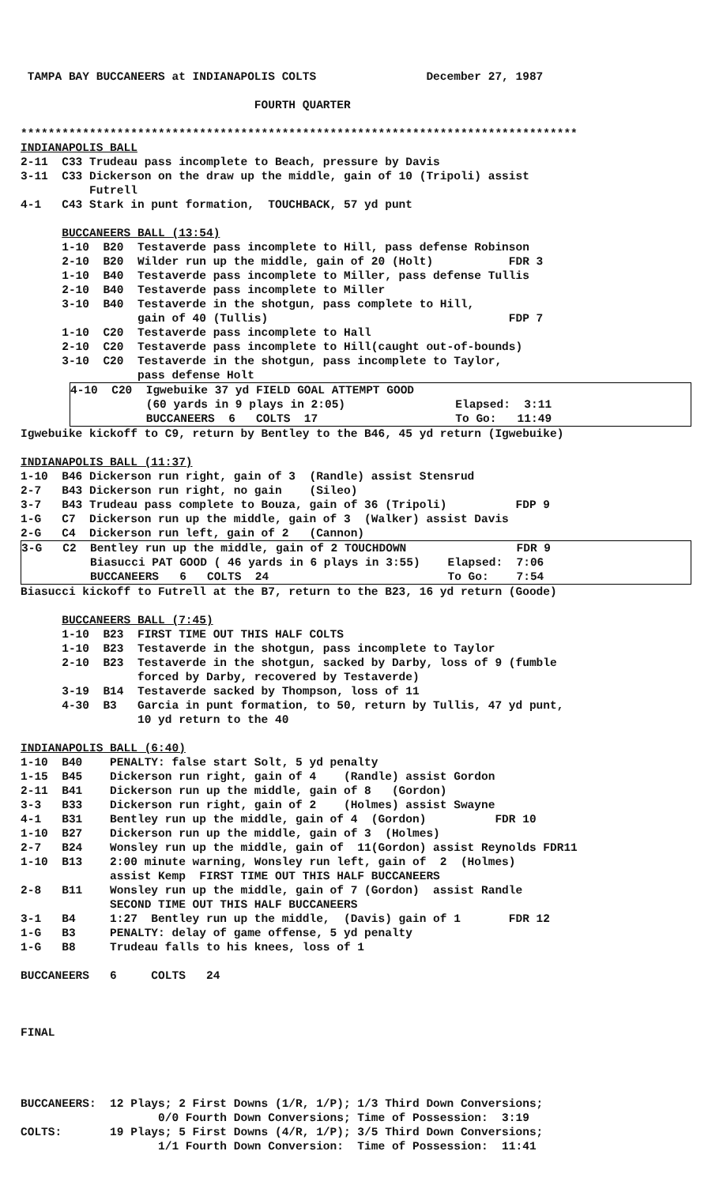TAMPA BAY BUCCANEERS at INDIANAPOLIS COLTS December 27, 1987
FOURTH QUARTER
*********************************************************************************
INDIANAPOLIS BALL
2-11 C33 Trudeau pass incomplete to Beach, pressure by Davis
3-11 C33 Dickerson on the draw up the middle, gain of 10 (Tripoli) assist Futrell
4-1 C43 Stark in punt formation, TOUCHBACK, 57 yd punt
BUCCANEERS BALL (13:54)
1-10 B20 Testaverde pass incomplete to Hill, pass defense Robinson
2-10 B20 Wilder run up the middle, gain of 20 (Holt) FDR 3
1-10 B40 Testaverde pass incomplete to Miller, pass defense Tullis
2-10 B40 Testaverde pass incomplete to Miller
3-10 B40 Testaverde in the shotgun, pass complete to Hill, gain of 40 (Tullis) FDP 7
1-10 C20 Testaverde pass incomplete to Hall
2-10 C20 Testaverde pass incomplete to Hill(caught out-of-bounds)
3-10 C20 Testaverde in the shotgun, pass incomplete to Taylor, pass defense Holt
4-10 C20 Igwebuike 37 yd FIELD GOAL ATTEMPT GOOD (60 yards in 9 plays in 2:05) Elapsed: 3:11 BUCCANEERS 6 COLTS 17 To Go: 11:49
Igwebuike kickoff to C9, return by Bentley to the B46, 45 yd return (Igwebuike)
INDIANAPOLIS BALL (11:37)
1-10 B46 Dickerson run right, gain of 3 (Randle) assist Stensrud
2-7 B43 Dickerson run right, no gain (Sileo)
3-7 B43 Trudeau pass complete to Bouza, gain of 36 (Tripoli) FDP 9
1-G C7 Dickerson run up the middle, gain of 3 (Walker) assist Davis
2-G C4 Dickerson run left, gain of 2 (Cannon)
3-G C2 Bentley run up the middle, gain of 2 TOUCHDOWN FDR 9 Biasucci PAT GOOD ( 46 yards in 6 plays in 3:55) Elapsed: 7:06 BUCCANEERS 6 COLTS 24 To Go: 7:54
Biasucci kickoff to Futrell at the B7, return to the B23, 16 yd return (Goode)
BUCCANEERS BALL (7:45)
1-10 B23 FIRST TIME OUT THIS HALF COLTS
1-10 B23 Testaverde in the shotgun, pass incomplete to Taylor
2-10 B23 Testaverde in the shotgun, sacked by Darby, loss of 9 (fumble forced by Darby, recovered by Testaverde)
3-19 B14 Testaverde sacked by Thompson, loss of 11
4-30 B3 Garcia in punt formation, to 50, return by Tullis, 47 yd punt, 10 yd return to the 40
INDIANAPOLIS BALL (6:40)
1-10 B40 PENALTY: false start Solt, 5 yd penalty
1-15 B45 Dickerson run right, gain of 4 (Randle) assist Gordon
2-11 B41 Dickerson run up the middle, gain of 8 (Gordon)
3-3 B33 Dickerson run right, gain of 2 (Holmes) assist Swayne
4-1 B31 Bentley run up the middle, gain of 4 (Gordon) FDR 10
1-10 B27 Dickerson run up the middle, gain of 3 (Holmes)
2-7 B24 Wonsley run up the middle, gain of 11(Gordon) assist Reynolds FDR11
1-10 B13 2:00 minute warning, Wonsley run left, gain of 2 (Holmes) assist Kemp FIRST TIME OUT THIS HALF BUCCANEERS
2-8 B11 Wonsley run up the middle, gain of 7 (Gordon) assist Randle SECOND TIME OUT THIS HALF BUCCANEERS
3-1 B4 1:27 Bentley run up the middle, (Davis) gain of 1 FDR 12
1-G B3 PENALTY: delay of game offense, 5 yd penalty
1-G B8 Trudeau falls to his knees, loss of 1
BUCCANEERS 6 COLTS 24
FINAL
BUCCANEERS: 12 Plays; 2 First Downs (1/R, 1/P); 1/3 Third Down Conversions; 0/0 Fourth Down Conversions; Time of Possession: 3:19
COLTS: 19 Plays; 5 First Downs (4/R, 1/P); 3/5 Third Down Conversions; 1/1 Fourth Down Conversion: Time of Possession: 11:41